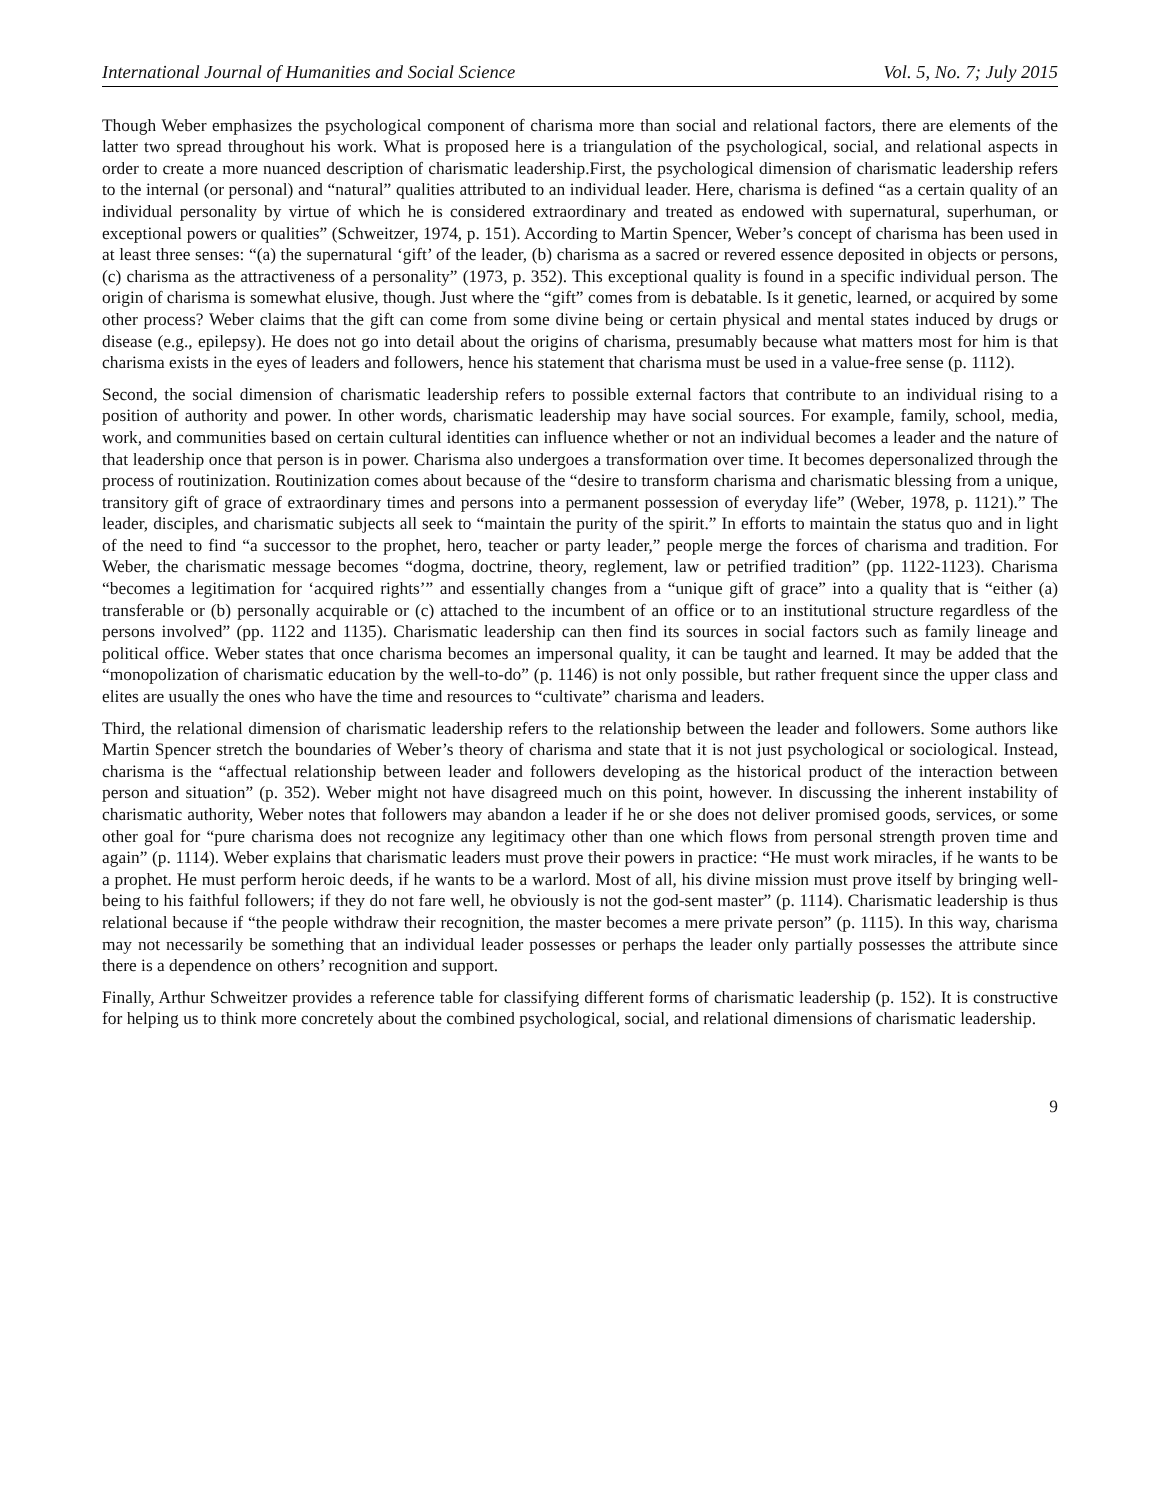International Journal of Humanities and Social Science Vol. 5, No. 7; July 2015
Though Weber emphasizes the psychological component of charisma more than social and relational factors, there are elements of the latter two spread throughout his work. What is proposed here is a triangulation of the psychological, social, and relational aspects in order to create a more nuanced description of charismatic leadership.First, the psychological dimension of charismatic leadership refers to the internal (or personal) and “natural” qualities attributed to an individual leader. Here, charisma is defined “as a certain quality of an individual personality by virtue of which he is considered extraordinary and treated as endowed with supernatural, superhuman, or exceptional powers or qualities” (Schweitzer, 1974, p. 151). According to Martin Spencer, Weber’s concept of charisma has been used in at least three senses: “(a) the supernatural ‘gift’ of the leader, (b) charisma as a sacred or revered essence deposited in objects or persons, (c) charisma as the attractiveness of a personality” (1973, p. 352). This exceptional quality is found in a specific individual person. The origin of charisma is somewhat elusive, though. Just where the “gift” comes from is debatable. Is it genetic, learned, or acquired by some other process? Weber claims that the gift can come from some divine being or certain physical and mental states induced by drugs or disease (e.g., epilepsy). He does not go into detail about the origins of charisma, presumably because what matters most for him is that charisma exists in the eyes of leaders and followers, hence his statement that charisma must be used in a value-free sense (p. 1112).
Second, the social dimension of charismatic leadership refers to possible external factors that contribute to an individual rising to a position of authority and power. In other words, charismatic leadership may have social sources. For example, family, school, media, work, and communities based on certain cultural identities can influence whether or not an individual becomes a leader and the nature of that leadership once that person is in power. Charisma also undergoes a transformation over time. It becomes depersonalized through the process of routinization. Routinization comes about because of the “desire to transform charisma and charismatic blessing from a unique, transitory gift of grace of extraordinary times and persons into a permanent possession of everyday life” (Weber, 1978, p. 1121).” The leader, disciples, and charismatic subjects all seek to “maintain the purity of the spirit.” In efforts to maintain the status quo and in light of the need to find “a successor to the prophet, hero, teacher or party leader,” people merge the forces of charisma and tradition. For Weber, the charismatic message becomes “dogma, doctrine, theory, reglement, law or petrified tradition” (pp. 1122-1123). Charisma “becomes a legitimation for ‘acquired rights’” and essentially changes from a “unique gift of grace” into a quality that is “either (a) transferable or (b) personally acquirable or (c) attached to the incumbent of an office or to an institutional structure regardless of the persons involved” (pp. 1122 and 1135). Charismatic leadership can then find its sources in social factors such as family lineage and political office. Weber states that once charisma becomes an impersonal quality, it can be taught and learned. It may be added that the “monopolization of charismatic education by the well-to-do” (p. 1146) is not only possible, but rather frequent since the upper class and elites are usually the ones who have the time and resources to “cultivate” charisma and leaders.
Third, the relational dimension of charismatic leadership refers to the relationship between the leader and followers. Some authors like Martin Spencer stretch the boundaries of Weber’s theory of charisma and state that it is not just psychological or sociological. Instead, charisma is the “affectual relationship between leader and followers developing as the historical product of the interaction between person and situation” (p. 352). Weber might not have disagreed much on this point, however. In discussing the inherent instability of charismatic authority, Weber notes that followers may abandon a leader if he or she does not deliver promised goods, services, or some other goal for “pure charisma does not recognize any legitimacy other than one which flows from personal strength proven time and again” (p. 1114). Weber explains that charismatic leaders must prove their powers in practice: “He must work miracles, if he wants to be a prophet. He must perform heroic deeds, if he wants to be a warlord. Most of all, his divine mission must prove itself by bringing well-being to his faithful followers; if they do not fare well, he obviously is not the god-sent master” (p. 1114). Charismatic leadership is thus relational because if “the people withdraw their recognition, the master becomes a mere private person” (p. 1115). In this way, charisma may not necessarily be something that an individual leader possesses or perhaps the leader only partially possesses the attribute since there is a dependence on others’ recognition and support.
Finally, Arthur Schweitzer provides a reference table for classifying different forms of charismatic leadership (p. 152). It is constructive for helping us to think more concretely about the combined psychological, social, and relational dimensions of charismatic leadership.
9